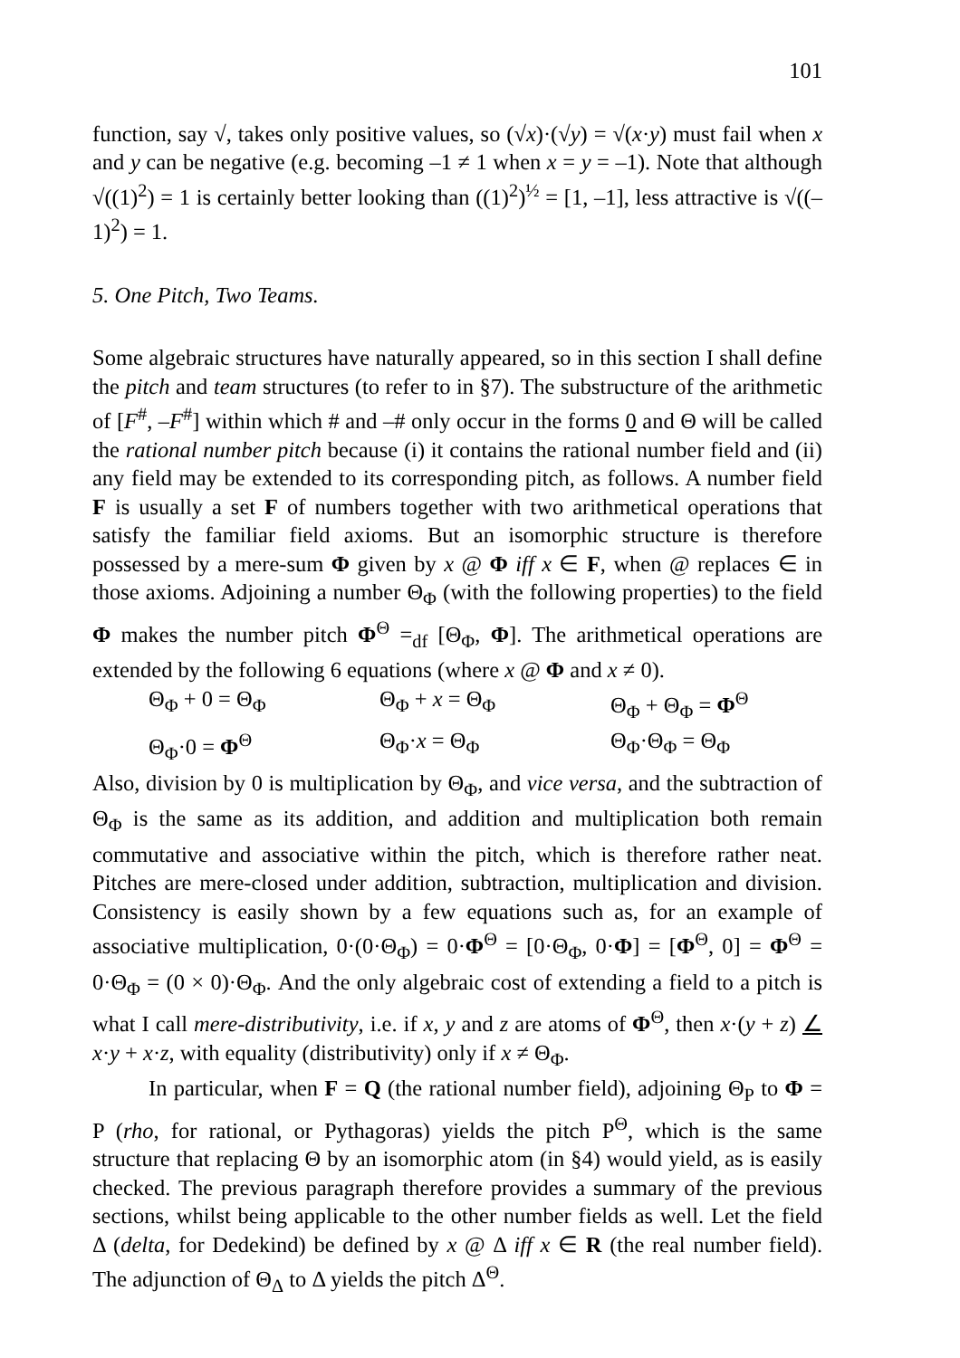101
function, say √, takes only positive values, so (√x)·(√y) = √(x·y) must fail when x and y can be negative (e.g. becoming –1 ≠ 1 when x = y = –1). Note that although √((1)<sup>2</sup>) = 1 is certainly better looking than ((1)<sup>2</sup>)<sup>½</sup> = [1, –1], less attractive is √((–1)<sup>2</sup>) = 1.
5. One Pitch, Two Teams.
Some algebraic structures have naturally appeared, so in this section I shall define the pitch and team structures (to refer to in §7). The substructure of the arithmetic of [F<sup>#</sup>, –F<sup>#</sup>] within which # and –# only occur in the forms 0 and Θ will be called the rational number pitch because (i) it contains the rational number field and (ii) any field may be extended to its corresponding pitch, as follows. A number field F is usually a set F of numbers together with two arithmetical operations that satisfy the familiar field axioms. But an isomorphic structure is therefore possessed by a mere-sum Φ given by x @ Φ iff x ∈ F, when @ replaces ∈ in those axioms. Adjoining a number Θ<sub>Φ</sub> (with the following properties) to the field Φ makes the number pitch Φ<sup>Θ</sup> =<sub>df</sub> [Θ<sub>Φ</sub>, Φ]. The arithmetical operations are extended by the following 6 equations (where x @ Φ and x ≠ 0).
Θ<sub>Φ</sub> + 0 = Θ<sub>Φ</sub> Θ<sub>Φ</sub> + x = Θ<sub>Φ</sub> Θ<sub>Φ</sub> + Θ<sub>Φ</sub> = Φ<sup>Θ</sup> Θ<sub>Φ</sub>·0 = Φ<sup>Θ</sup> Θ<sub>Φ</sub>·x = Θ<sub>Φ</sub> Θ<sub>Φ</sub>·Θ<sub>Φ</sub> = Θ<sub>Φ</sub>
Also, division by 0 is multiplication by Θ<sub>Φ</sub>, and vice versa, and the subtraction of Θ<sub>Φ</sub> is the same as its addition, and addition and multiplication both remain commutative and associative within the pitch, which is therefore rather neat. Pitches are mere-closed under addition, subtraction, multiplication and division. Consistency is easily shown by a few equations such as, for an example of associative multiplication, 0·(0·Θ<sub>Φ</sub>) = 0·Φ<sup>Θ</sup> = [0·Θ<sub>Φ</sub>, 0·Φ] = [Φ<sup>Θ</sup>, 0] = Φ<sup>Θ</sup> = 0·Θ<sub>Φ</sub> = (0 × 0)·Θ<sub>Φ</sub>. And the only algebraic cost of extending a field to a pitch is what I call mere-distributivity, i.e. if x, y and z are atoms of Φ<sup>Θ</sup>, then x·(y + z) ∠ x·y + x·z, with equality (distributivity) only if x ≠ Θ<sub>Φ</sub>.
In particular, when F = Q (the rational number field), adjoining Θ<sub>P</sub> to Φ = P (rho, for rational, or Pythagoras) yields the pitch P<sup>Θ</sup>, which is the same structure that replacing Θ by an isomorphic atom (in §4) would yield, as is easily checked. The previous paragraph therefore provides a summary of the previous sections, whilst being applicable to the other number fields as well. Let the field Δ (delta, for Dedekind) be defined by x @ Δ iff x ∈ R (the real number field). The adjunction of Θ<sub>Δ</sub> to Δ yields the pitch Δ<sup>Θ</sup>.